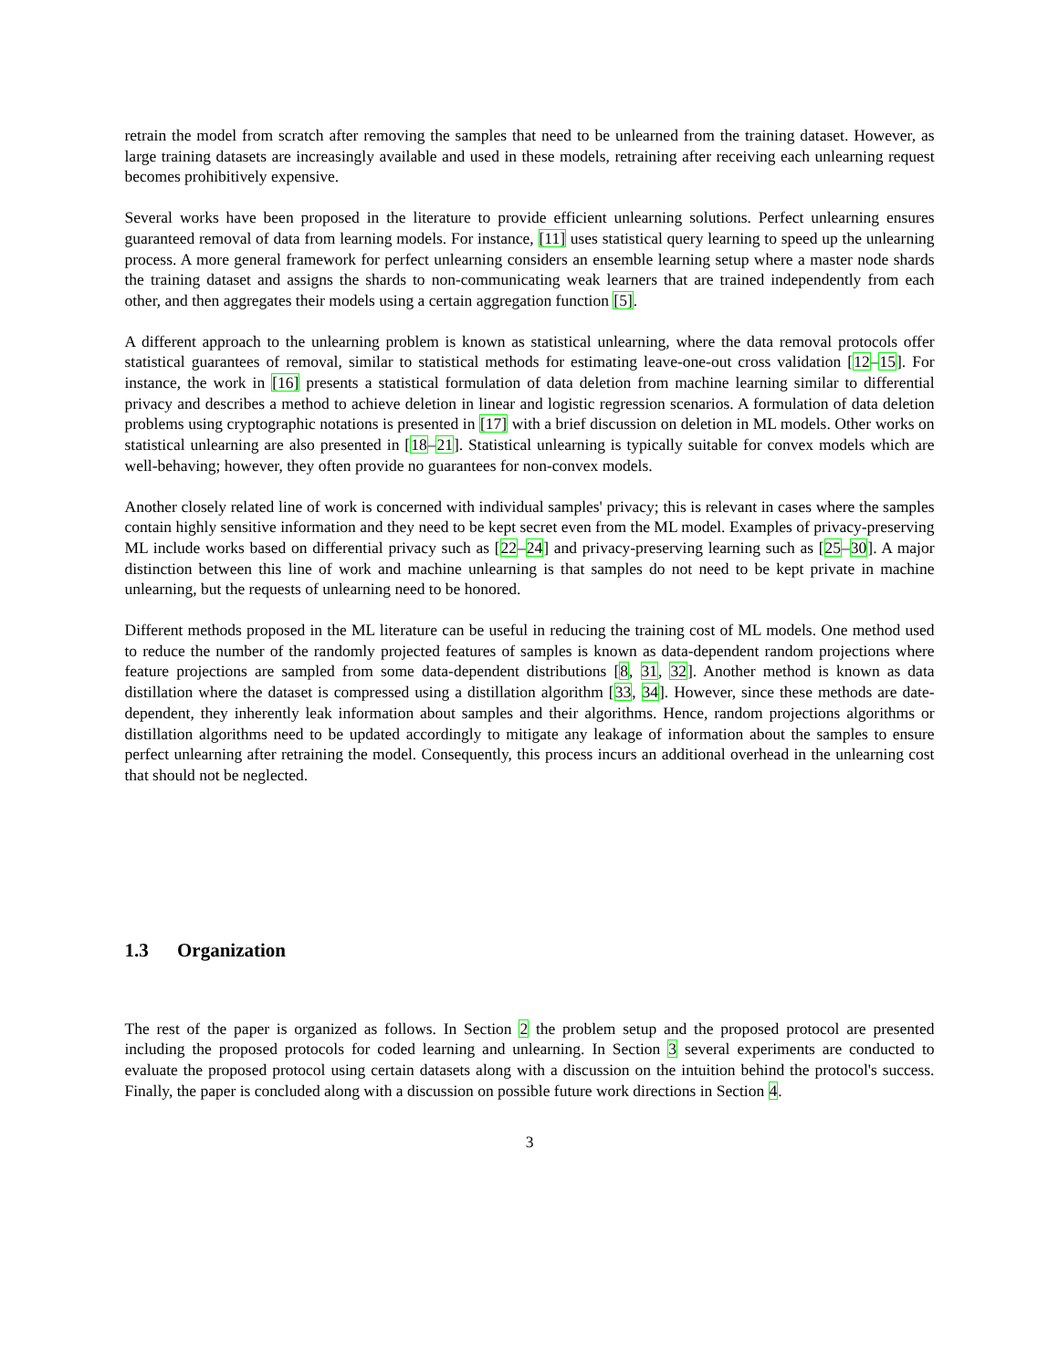retrain the model from scratch after removing the samples that need to be unlearned from the training dataset. However, as large training datasets are increasingly available and used in these models, retraining after receiving each unlearning request becomes prohibitively expensive.
Several works have been proposed in the literature to provide efficient unlearning solutions. Perfect unlearning ensures guaranteed removal of data from learning models. For instance, [11] uses statistical query learning to speed up the unlearning process. A more general framework for perfect unlearning considers an ensemble learning setup where a master node shards the training dataset and assigns the shards to non-communicating weak learners that are trained independently from each other, and then aggregates their models using a certain aggregation function [5].
A different approach to the unlearning problem is known as statistical unlearning, where the data removal protocols offer statistical guarantees of removal, similar to statistical methods for estimating leave-one-out cross validation [12–15]. For instance, the work in [16] presents a statistical formulation of data deletion from machine learning similar to differential privacy and describes a method to achieve deletion in linear and logistic regression scenarios. A formulation of data deletion problems using cryptographic notations is presented in [17] with a brief discussion on deletion in ML models. Other works on statistical unlearning are also presented in [18–21]. Statistical unlearning is typically suitable for convex models which are well-behaving; however, they often provide no guarantees for non-convex models.
Another closely related line of work is concerned with individual samples' privacy; this is relevant in cases where the samples contain highly sensitive information and they need to be kept secret even from the ML model. Examples of privacy-preserving ML include works based on differential privacy such as [22–24] and privacy-preserving learning such as [25–30]. A major distinction between this line of work and machine unlearning is that samples do not need to be kept private in machine unlearning, but the requests of unlearning need to be honored.
Different methods proposed in the ML literature can be useful in reducing the training cost of ML models. One method used to reduce the number of the randomly projected features of samples is known as data-dependent random projections where feature projections are sampled from some data-dependent distributions [8, 31, 32]. Another method is known as data distillation where the dataset is compressed using a distillation algorithm [33, 34]. However, since these methods are date-dependent, they inherently leak information about samples and their algorithms. Hence, random projections algorithms or distillation algorithms need to be updated accordingly to mitigate any leakage of information about the samples to ensure perfect unlearning after retraining the model. Consequently, this process incurs an additional overhead in the unlearning cost that should not be neglected.
1.3 Organization
The rest of the paper is organized as follows. In Section 2 the problem setup and the proposed protocol are presented including the proposed protocols for coded learning and unlearning. In Section 3 several experiments are conducted to evaluate the proposed protocol using certain datasets along with a discussion on the intuition behind the protocol's success. Finally, the paper is concluded along with a discussion on possible future work directions in Section 4.
3